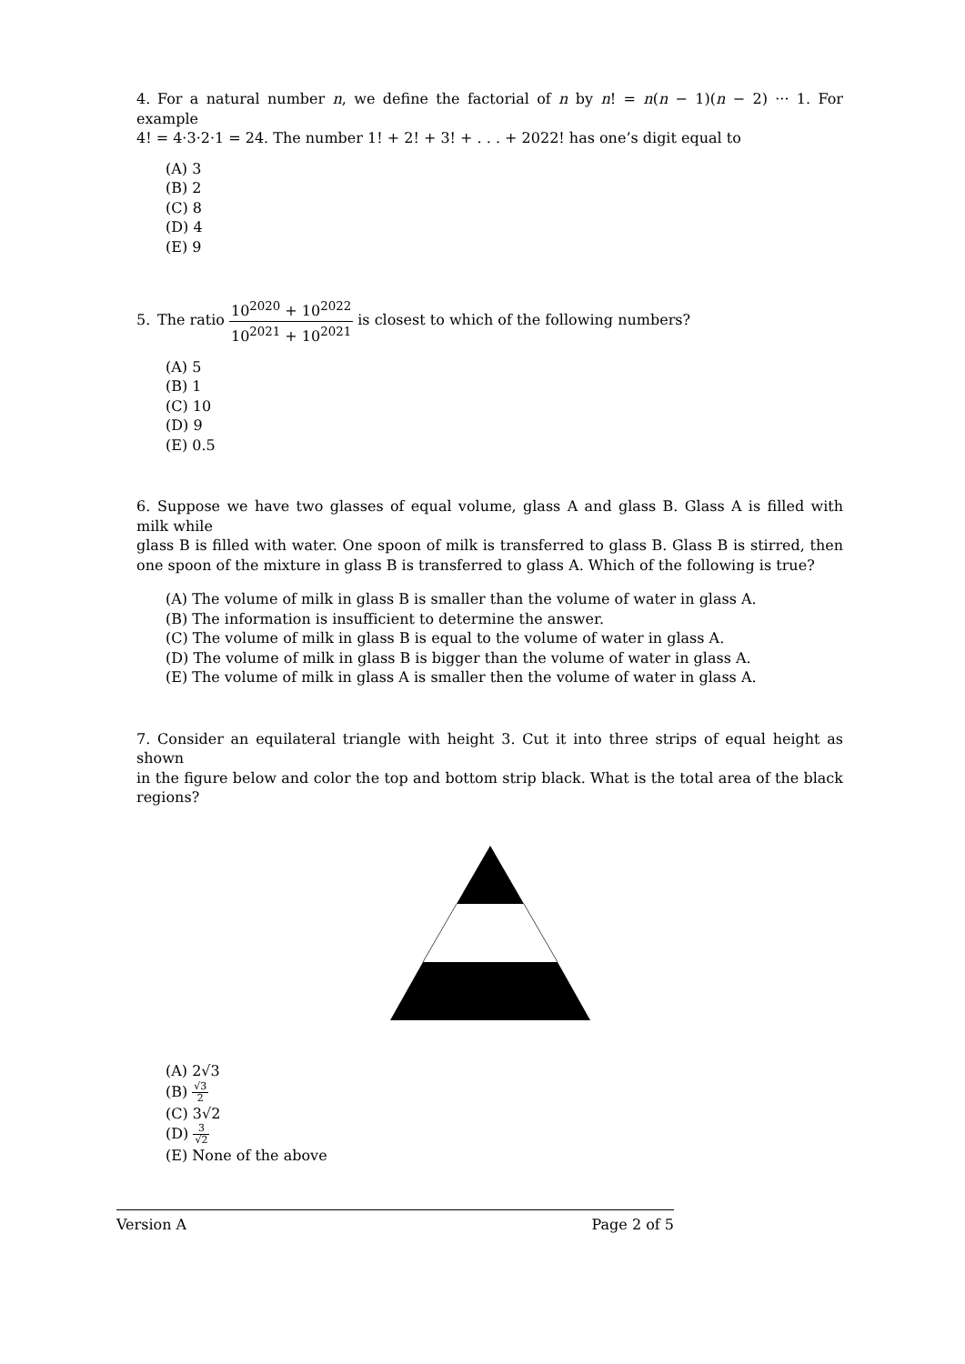4. For a natural number n, we define the factorial of n by n! = n(n − 1)(n − 2) ··· 1. For example
4! = 4·3·2·1 = 24. The number 1! + 2! + 3! + . . . + 2022! has one’s digit equal to
(A) 3
(B) 2
(C) 8
(D) 4
(E) 9
5. The ratio 10<sup>2020</sup> + 10<sup>2022</sup> 10<sup>2021</sup> + 10<sup>2021</sup> is closest to which of the following numbers?
(A) 5
(B) 1
(C) 10
(D) 9
(E) 0.5
6. Suppose we have two glasses of equal volume, glass A and glass B. Glass A is filled with milk while
glass B is filled with water. One spoon of milk is transferred to glass B. Glass B is stirred, then one spoon of the mixture in glass B is transferred to glass A. Which of the following is true?
(A) The volume of milk in glass B is smaller than the volume of water in glass A.
(B) The information is insufficient to determine the answer.
(C) The volume of milk in glass B is equal to the volume of water in glass A.
(D) The volume of milk in glass B is bigger than the volume of water in glass A.
(E) The volume of milk in glass A is smaller then the volume of water in glass A.
7. Consider an equilateral triangle with height 3. Cut it into three strips of equal height as shown
in the figure below and color the top and bottom strip black. What is the total area of the black regions?
(A) 2√3
(B) √3 2
(C) 3√2
(D) 3 √2
(E) None of the above
Version A Page 2 of 5